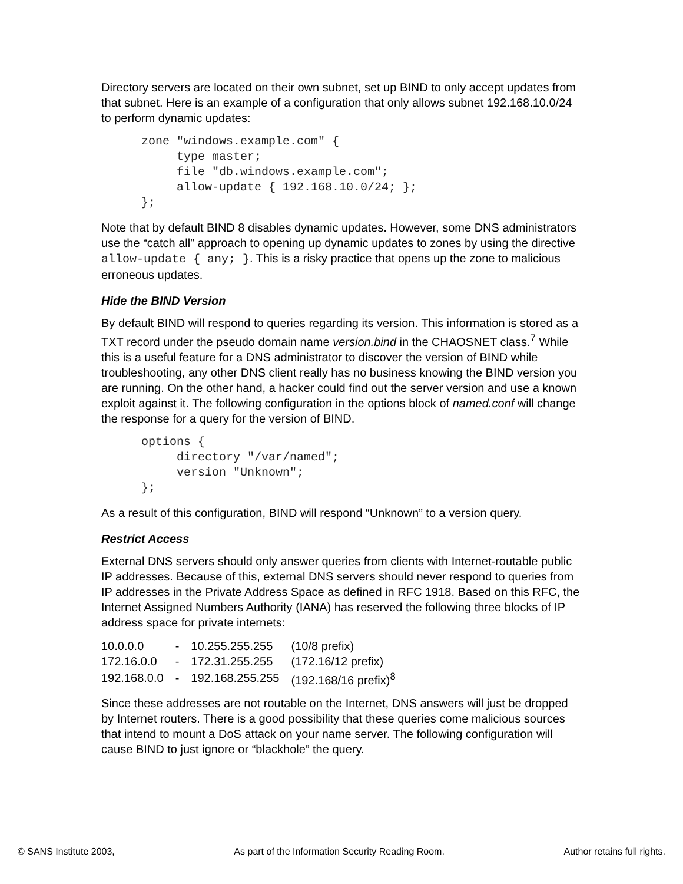Directory servers are located on their own subnet, set up BIND to only accept updates from that subnet. Here is an example of a configuration that only allows subnet 192.168.10.0/24 to perform dynamic updates:
zone "windows.example.com" {
     type master;
     file "db.windows.example.com";
     allow-update { 192.168.10.0/24; };
};
Note that by default BIND 8 disables dynamic updates. However, some DNS administrators use the “catch all” approach to opening up dynamic updates to zones by using the directive allow-update { any; }. This is a risky practice that opens up the zone to malicious erroneous updates.
Hide the BIND Version
By default BIND will respond to queries regarding its version. This information is stored as a TXT record under the pseudo domain name version.bind in the CHAOSNET class.<sup>7</sup> While this is a useful feature for a DNS administrator to discover the version of BIND while troubleshooting, any other DNS client really has no business knowing the BIND version you are running. On the other hand, a hacker could find out the server version and use a known exploit against it. The following configuration in the options block of named.conf will change the response for a query for the version of BIND.
options {
     directory "/var/named";
     version "Unknown";
};
As a result of this configuration, BIND will respond “Unknown” to a version query.
Restrict Access
External DNS servers should only answer queries from clients with Internet-routable public IP addresses. Because of this, external DNS servers should never respond to queries from IP addresses in the Private Address Space as defined in RFC 1918. Based on this RFC, the Internet Assigned Numbers Authority (IANA) has reserved the following three blocks of IP address space for private internets:
| 10.0.0.0 | - | 10.255.255.255 | (10/8 prefix) |
| 172.16.0.0 | - | 172.31.255.255 | (172.16/12 prefix) |
| 192.168.0.0 | - | 192.168.255.255 | (192.168/16 prefix)<sup>8</sup> |
Since these addresses are not routable on the Internet, DNS answers will just be dropped by Internet routers. There is a good possibility that these queries come malicious sources that intend to mount a DoS attack on your name server. The following configuration will cause BIND to just ignore or “blackhole” the query.
© SANS Institute 2003, As part of the Information Security Reading Room. Author retains full rights.